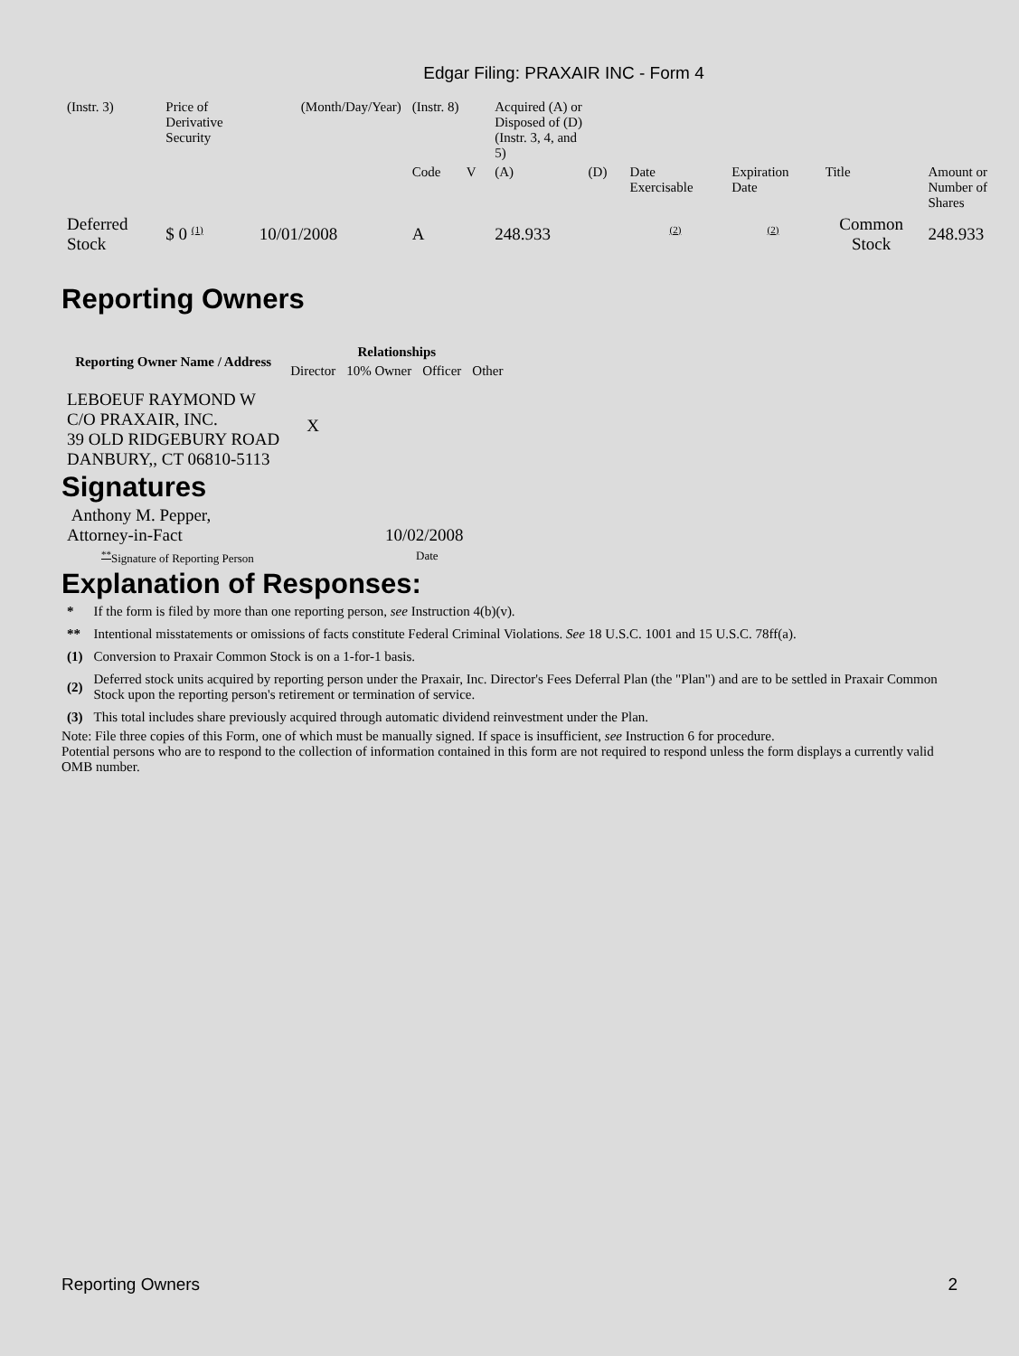Edgar Filing: PRAXAIR INC - Form 4
| (Instr. 3) | Price of Derivative Security | (Month/Day/Year) | | (Instr. 8) | | Acquired (A) or Disposed of (D) (Instr. 3, 4, and 5) | | | | | |
| | | | | Code | V | (A) | (D) | Date Exercisable | Expiration Date | Title | Amount or Number of Shares |
| Deferred Stock | $ 0 <sup>(1)</sup> | 10/01/2008 | | A | | 248.933 | | <sup>(2)</sup> | <sup>(2)</sup> | Common Stock | 248.933 |
Reporting Owners
| Reporting Owner Name / Address | Relationships | | | |
| --- | --- | --- | --- | --- |
| | Director | 10% Owner | Officer | Other |
| LEBOEUF RAYMOND W C/O PRAXAIR, INC. 39 OLD RIDGEBURY ROAD DANBURY,, CT 06810-5113 | X | | | |
Signatures
| Anthony M. Pepper, Attorney-in-Fact | 10/02/2008 |
| <sup>**</sup> Signature of Reporting Person | Date |
Explanation of Responses:
| * | If the form is filed by more than one reporting person, see Instruction 4(b)(v). |
| ** | Intentional misstatements or omissions of facts constitute Federal Criminal Violations. See 18 U.S.C. 1001 and 15 U.S.C. 78ff(a). |
| (1) | Conversion to Praxair Common Stock is on a 1-for-1 basis. |
| (2) | Deferred stock units acquired by reporting person under the Praxair, Inc. Director's Fees Deferral Plan (the "Plan") and are to be settled in Praxair Common Stock upon the reporting person's retirement or termination of service. |
| (3) | This total includes share previously acquired through automatic dividend reinvestment under the Plan. |
Note: File three copies of this Form, one of which must be manually signed. If space is insufficient, see Instruction 6 for procedure.
Potential persons who are to respond to the collection of information contained in this form are not required to respond unless the form displays a currently valid OMB number.
Reporting Owners 2